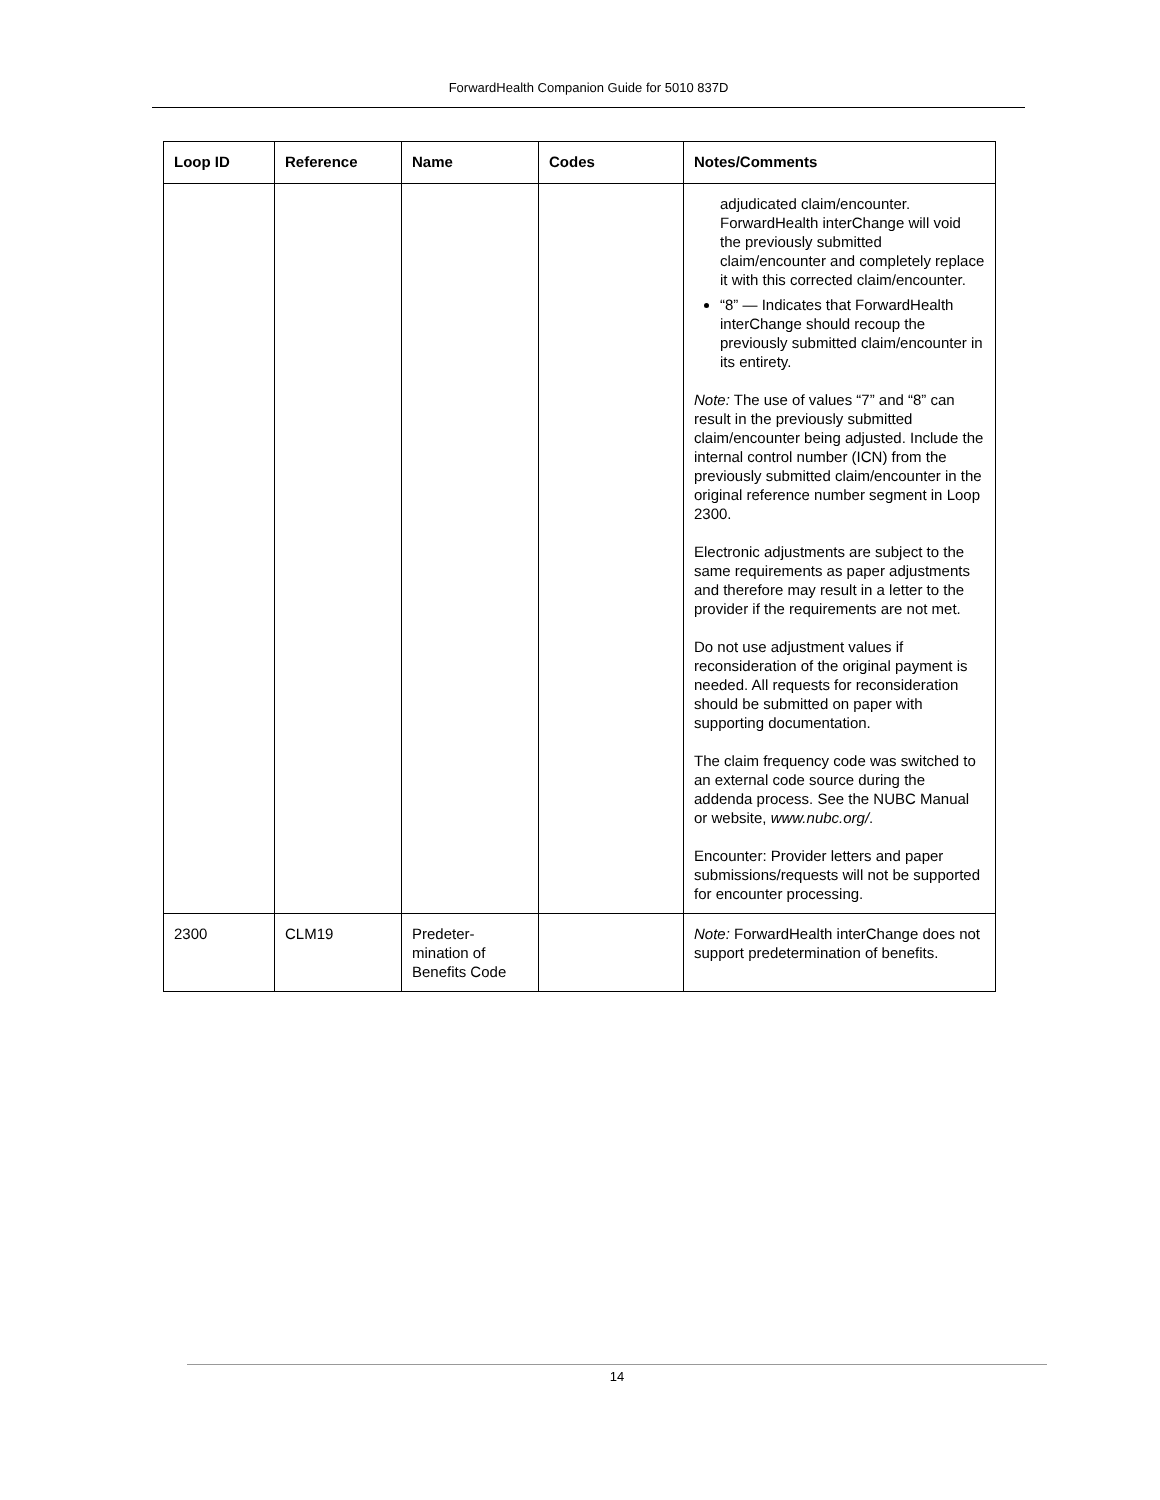ForwardHealth Companion Guide for 5010 837D
| Loop ID | Reference | Name | Codes | Notes/Comments |
| --- | --- | --- | --- | --- |
| | | | | adjudicated claim/encounter. ForwardHealth interChange will void the previously submitted claim/encounter and completely replace it with this corrected claim/encounter. “8” — Indicates that ForwardHealth interChange should recoup the previously submitted claim/encounter in its entirety. Note: The use of values “7” and “8” can result in the previously submitted claim/encounter being adjusted. Include the internal control number (ICN) from the previously submitted claim/encounter in the original reference number segment in Loop 2300. Electronic adjustments are subject to the same requirements as paper adjustments and therefore may result in a letter to the provider if the requirements are not met. Do not use adjustment values if reconsideration of the original payment is needed. All requests for reconsideration should be submitted on paper with supporting documentation. The claim frequency code was switched to an external code source during the addenda process. See the NUBC Manual or website, www.nubc.org/ . Encounter: Provider letters and paper submissions/requests will not be supported for encounter processing. |
| 2300 | CLM19 | Predeter- mination of Benefits Code | | Note: ForwardHealth interChange does not support predetermination of benefits. |
14